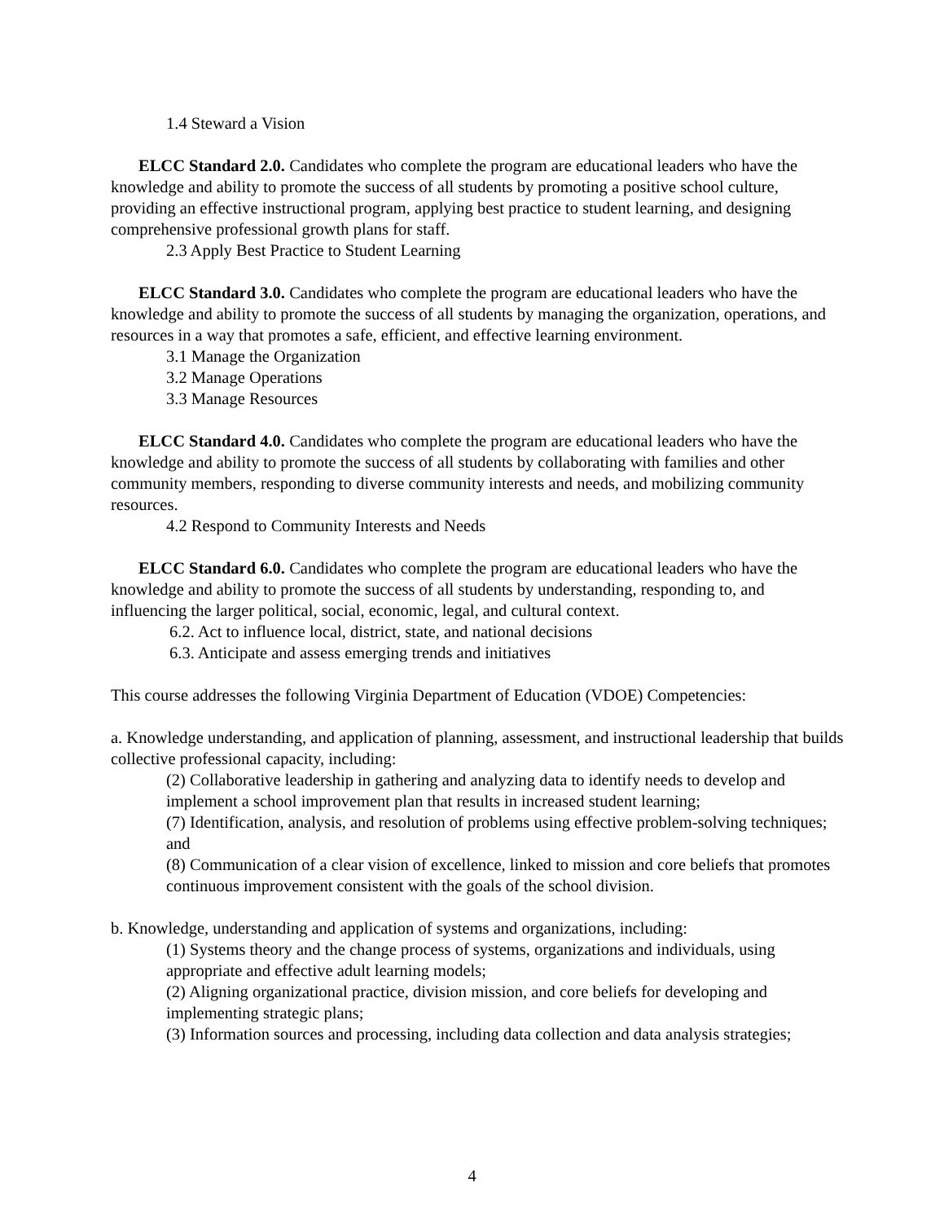1.4 Steward a Vision
ELCC Standard 2.0. Candidates who complete the program are educational leaders who have the knowledge and ability to promote the success of all students by promoting a positive school culture, providing an effective instructional program, applying best practice to student learning, and designing comprehensive professional growth plans for staff.
2.3 Apply Best Practice to Student Learning
ELCC Standard 3.0. Candidates who complete the program are educational leaders who have the knowledge and ability to promote the success of all students by managing the organization, operations, and resources in a way that promotes a safe, efficient, and effective learning environment.
3.1 Manage the Organization
3.2 Manage Operations
3.3 Manage Resources
ELCC Standard 4.0. Candidates who complete the program are educational leaders who have the knowledge and ability to promote the success of all students by collaborating with families and other community members, responding to diverse community interests and needs, and mobilizing community resources.
4.2 Respond to Community Interests and Needs
ELCC Standard 6.0. Candidates who complete the program are educational leaders who have the knowledge and ability to promote the success of all students by understanding, responding to, and influencing the larger political, social, economic, legal, and cultural context.
6.2. Act to influence local, district, state, and national decisions
6.3. Anticipate and assess emerging trends and initiatives
This course addresses the following Virginia Department of Education (VDOE) Competencies:
a. Knowledge understanding, and application of planning, assessment, and instructional leadership that builds collective professional capacity, including:
(2) Collaborative leadership in gathering and analyzing data to identify needs to develop and implement a school improvement plan that results in increased student learning;
(7) Identification, analysis, and resolution of problems using effective problem-solving techniques; and
(8) Communication of a clear vision of excellence, linked to mission and core beliefs that promotes continuous improvement consistent with the goals of the school division.
b. Knowledge, understanding and application of systems and organizations, including:
(1) Systems theory and the change process of systems, organizations and individuals, using appropriate and effective adult learning models;
(2) Aligning organizational practice, division mission, and core beliefs for developing and implementing strategic plans;
(3) Information sources and processing, including data collection and data analysis strategies;
4